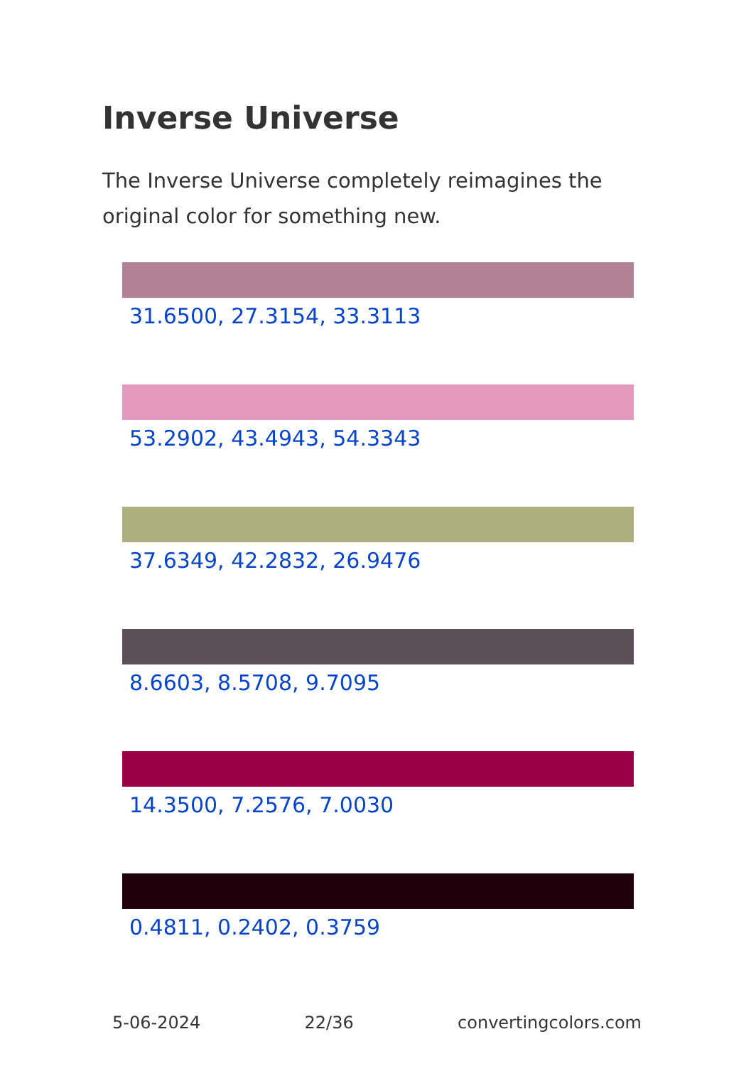Inverse Universe
The Inverse Universe completely reimagines the original color for something new.
31.6500, 27.3154, 33.3113
53.2902, 43.4943, 54.3343
37.6349, 42.2832, 26.9476
8.6603, 8.5708, 9.7095
14.3500, 7.2576, 7.0030
0.4811, 0.2402, 0.3759
5-06-2024 22/36 convertingcolors.com